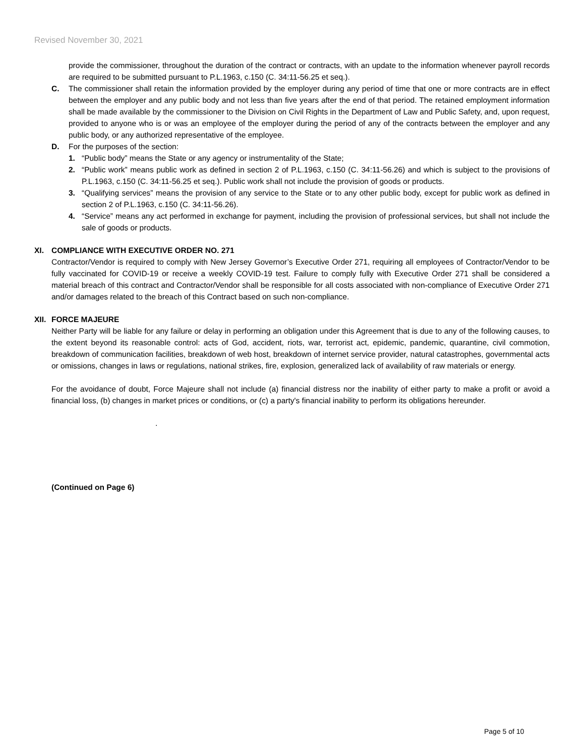Revised November 30, 2021
provide the commissioner, throughout the duration of the contract or contracts, with an update to the information whenever payroll records are required to be submitted pursuant to P.L.1963, c.150 (C. 34:11-56.25 et seq.).
C. The commissioner shall retain the information provided by the employer during any period of time that one or more contracts are in effect between the employer and any public body and not less than five years after the end of that period. The retained employment information shall be made available by the commissioner to the Division on Civil Rights in the Department of Law and Public Safety, and, upon request, provided to anyone who is or was an employee of the employer during the period of any of the contracts between the employer and any public body, or any authorized representative of the employee.
D. For the purposes of the section:
1. “Public body” means the State or any agency or instrumentality of the State;
2. “Public work” means public work as defined in section 2 of P.L.1963, c.150 (C. 34:11-56.26) and which is subject to the provisions of P.L.1963, c.150 (C. 34:11-56.25 et seq.). Public work shall not include the provision of goods or products.
3. “Qualifying services” means the provision of any service to the State or to any other public body, except for public work as defined in section 2 of P.L.1963, c.150 (C. 34:11-56.26).
4. “Service” means any act performed in exchange for payment, including the provision of professional services, but shall not include the sale of goods or products.
XI. COMPLIANCE WITH EXECUTIVE ORDER NO. 271
Contractor/Vendor is required to comply with New Jersey Governor’s Executive Order 271, requiring all employees of Contractor/Vendor to be fully vaccinated for COVID-19 or receive a weekly COVID-19 test. Failure to comply fully with Executive Order 271 shall be considered a material breach of this contract and Contractor/Vendor shall be responsible for all costs associated with non-compliance of Executive Order 271 and/or damages related to the breach of this Contract based on such non-compliance.
XII. FORCE MAJEURE
Neither Party will be liable for any failure or delay in performing an obligation under this Agreement that is due to any of the following causes, to the extent beyond its reasonable control: acts of God, accident, riots, war, terrorist act, epidemic, pandemic, quarantine, civil commotion, breakdown of communication facilities, breakdown of web host, breakdown of internet service provider, natural catastrophes, governmental acts or omissions, changes in laws or regulations, national strikes, fire, explosion, generalized lack of availability of raw materials or energy.
For the avoidance of doubt, Force Majeure shall not include (a) financial distress nor the inability of either party to make a profit or avoid a financial loss, (b) changes in market prices or conditions, or (c) a party's financial inability to perform its obligations hereunder.
.
(Continued on Page 6)
Page 5 of 10